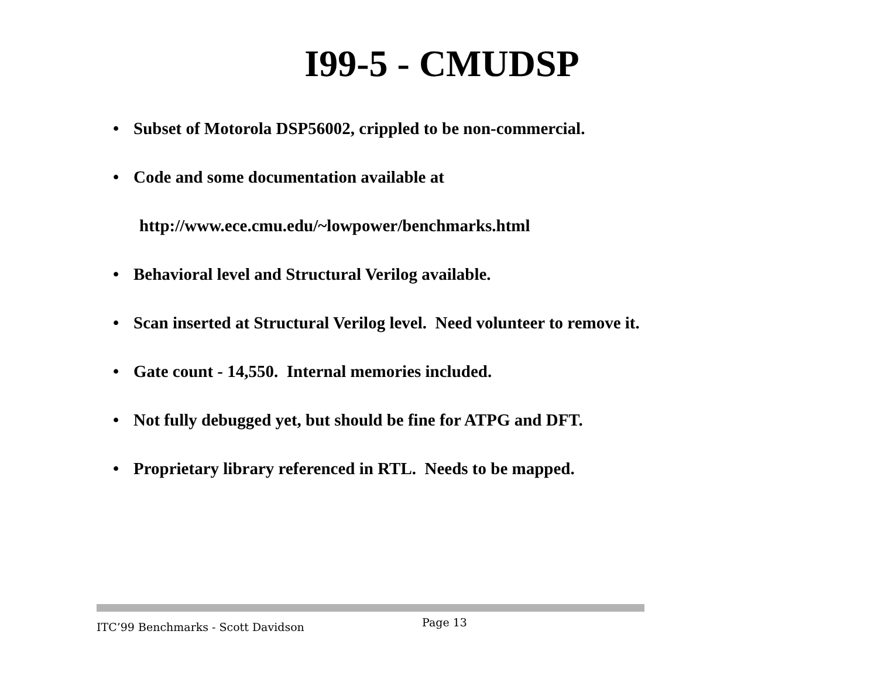I99-5 - CMUDSP
• Subset of Motorola DSP56002, crippled to be non-commercial.
• Code and some documentation available at
http://www.ece.cmu.edu/~lowpower/benchmarks.html
• Behavioral level and Structural Verilog available.
• Scan inserted at Structural Verilog level. Need volunteer to remove it.
• Gate count - 14,550. Internal memories included.
• Not fully debugged yet, but should be fine for ATPG and DFT.
• Proprietary library referenced in RTL. Needs to be mapped.
ITC’99 Benchmarks - Scott Davidson Page 13